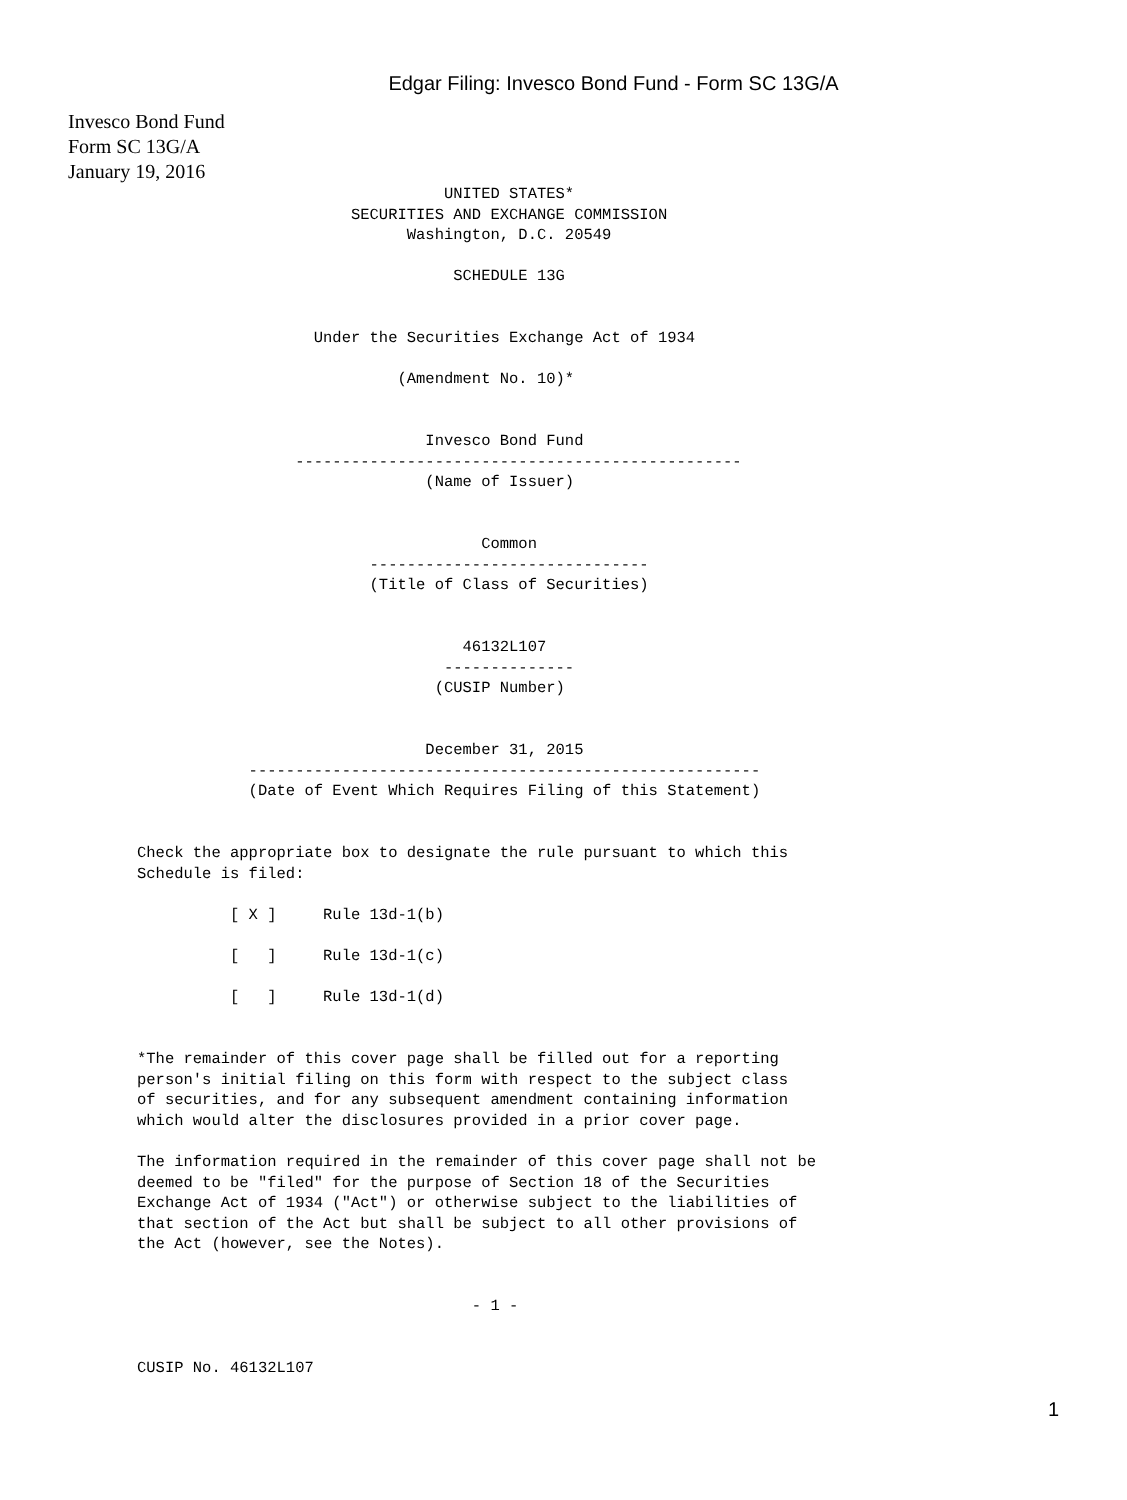Edgar Filing: Invesco Bond Fund - Form SC 13G/A
Invesco Bond Fund
Form SC 13G/A
January 19, 2016
                                 UNITED STATES*
                       SECURITIES AND EXCHANGE COMMISSION
                             Washington, D.C. 20549

                                  SCHEDULE 13G


                   Under the Securities Exchange Act of 1934

                            (Amendment No. 10)*


                               Invesco Bond Fund
                 ------------------------------------------------
                               (Name of Issuer)


                                     Common
                         ------------------------------
                         (Title of Class of Securities)


                                   46132L107
                                 --------------
                                (CUSIP Number)


                               December 31, 2015
            -------------------------------------------------------
            (Date of Event Which Requires Filing of this Statement)


Check the appropriate box to designate the rule pursuant to which this
Schedule is filed:

          [ X ]     Rule 13d-1(b)

          [   ]     Rule 13d-1(c)

          [   ]     Rule 13d-1(d)


*The remainder of this cover page shall be filled out for a reporting
person's initial filing on this form with respect to the subject class
of securities, and for any subsequent amendment containing information
which would alter the disclosures provided in a prior cover page.

The information required in the remainder of this cover page shall not be
deemed to be "filed" for the purpose of Section 18 of the Securities
Exchange Act of 1934 ("Act") or otherwise subject to the liabilities of
that section of the Act but shall be subject to all other provisions of
the Act (however, see the Notes).


                                    - 1 -


CUSIP No. 46132L107
1